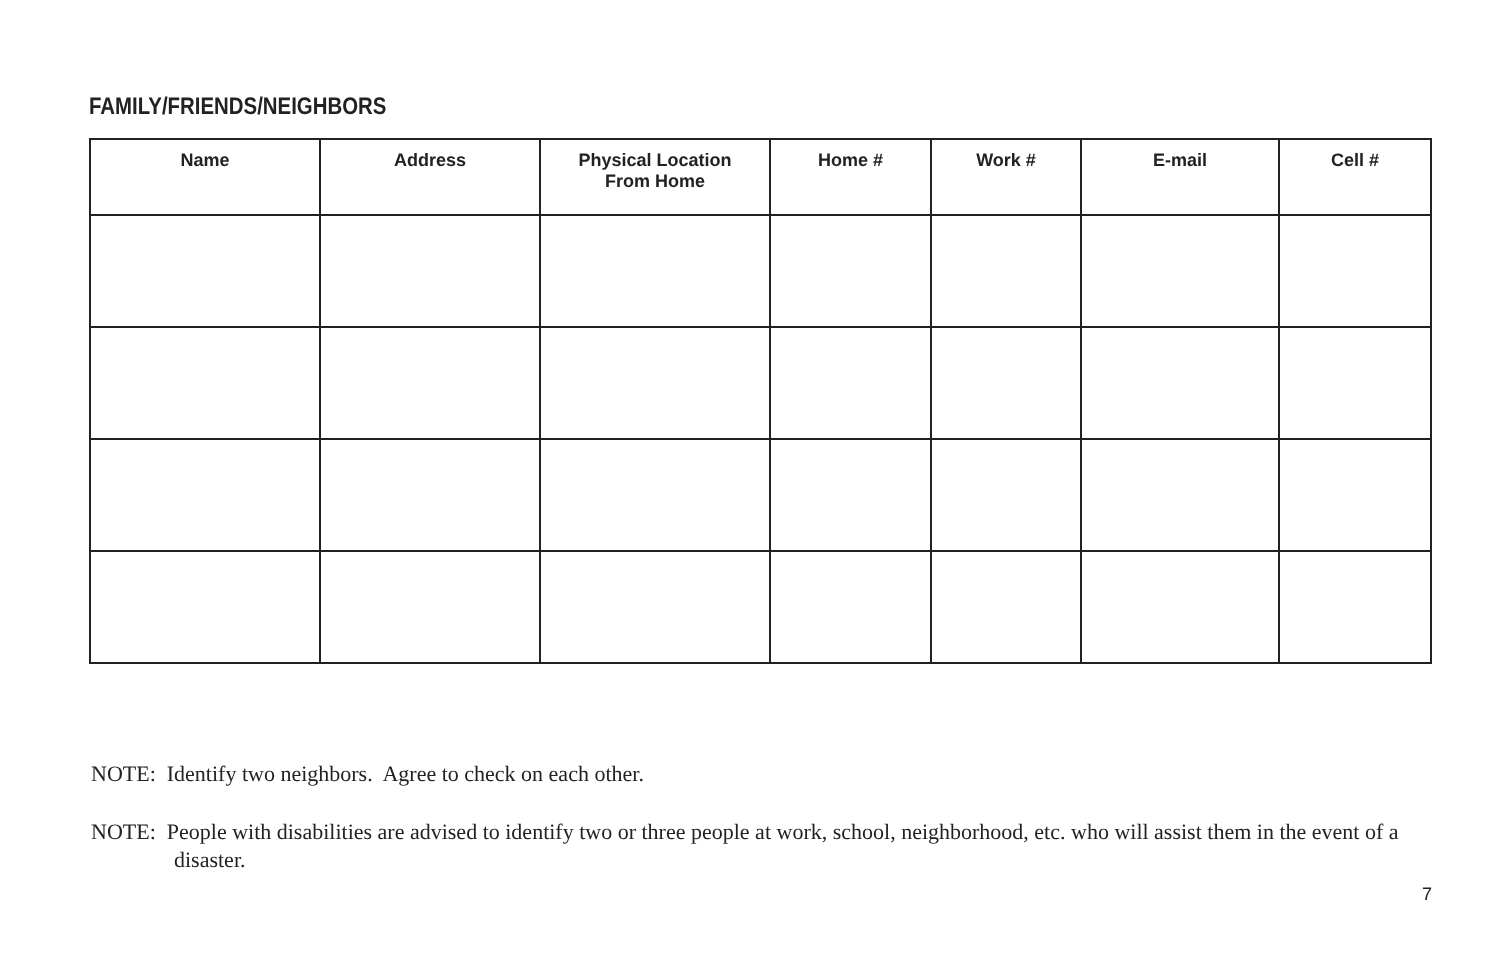FAMILY/FRIENDS/NEIGHBORS
| Name | Address | Physical Location From Home | Home # | Work # | E-mail | Cell # |
| --- | --- | --- | --- | --- | --- | --- |
NOTE: Identify two neighbors. Agree to check on each other.
NOTE: People with disabilities are advised to identify two or three people at work, school, neighborhood, etc. who will assist them in the event of a disaster.
7